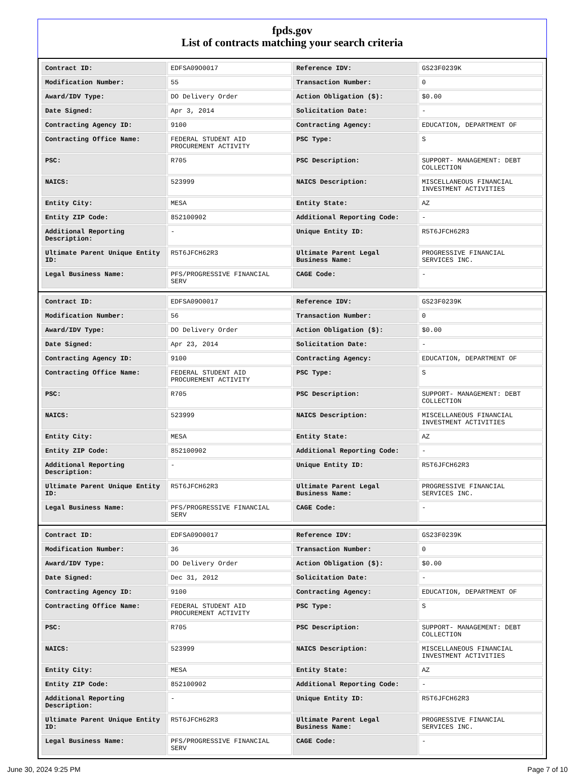fpds.gov
List of contracts matching your search criteria
| Contract ID: | EDFSA09O0017 | Reference IDV: | GS23F0239K |
| Modification Number: | 55 | Transaction Number: | 0 |
| Award/IDV Type: | DO Delivery Order | Action Obligation ($): | $0.00 |
| Date Signed: | Apr 3, 2014 | Solicitation Date: | - |
| Contracting Agency ID: | 9100 | Contracting Agency: | EDUCATION, DEPARTMENT OF |
| Contracting Office Name: | FEDERAL STUDENT AID PROCUREMENT ACTIVITY | PSC Type: | S |
| PSC: | R705 | PSC Description: | SUPPORT- MANAGEMENT: DEBT COLLECTION |
| NAICS: | 523999 | NAICS Description: | MISCELLANEOUS FINANCIAL INVESTMENT ACTIVITIES |
| Entity City: | MESA | Entity State: | AZ |
| Entity ZIP Code: | 852100902 | Additional Reporting Code: | - |
| Additional Reporting Description: | - | Unique Entity ID: | R5T6JFCH62R3 |
| Ultimate Parent Unique Entity ID: | R5T6JFCH62R3 | Ultimate Parent Legal Business Name: | PROGRESSIVE FINANCIAL SERVICES INC. |
| Legal Business Name: | PFS/PROGRESSIVE FINANCIAL SERV | CAGE Code: | - |
| Contract ID: | EDFSA09O0017 | Reference IDV: | GS23F0239K |
| Modification Number: | 56 | Transaction Number: | 0 |
| Award/IDV Type: | DO Delivery Order | Action Obligation ($): | $0.00 |
| Date Signed: | Apr 23, 2014 | Solicitation Date: | - |
| Contracting Agency ID: | 9100 | Contracting Agency: | EDUCATION, DEPARTMENT OF |
| Contracting Office Name: | FEDERAL STUDENT AID PROCUREMENT ACTIVITY | PSC Type: | S |
| PSC: | R705 | PSC Description: | SUPPORT- MANAGEMENT: DEBT COLLECTION |
| NAICS: | 523999 | NAICS Description: | MISCELLANEOUS FINANCIAL INVESTMENT ACTIVITIES |
| Entity City: | MESA | Entity State: | AZ |
| Entity ZIP Code: | 852100902 | Additional Reporting Code: | - |
| Additional Reporting Description: | - | Unique Entity ID: | R5T6JFCH62R3 |
| Ultimate Parent Unique Entity ID: | R5T6JFCH62R3 | Ultimate Parent Legal Business Name: | PROGRESSIVE FINANCIAL SERVICES INC. |
| Legal Business Name: | PFS/PROGRESSIVE FINANCIAL SERV | CAGE Code: | - |
| Contract ID: | EDFSA09O0017 | Reference IDV: | GS23F0239K |
| Modification Number: | 36 | Transaction Number: | 0 |
| Award/IDV Type: | DO Delivery Order | Action Obligation ($): | $0.00 |
| Date Signed: | Dec 31, 2012 | Solicitation Date: | - |
| Contracting Agency ID: | 9100 | Contracting Agency: | EDUCATION, DEPARTMENT OF |
| Contracting Office Name: | FEDERAL STUDENT AID PROCUREMENT ACTIVITY | PSC Type: | S |
| PSC: | R705 | PSC Description: | SUPPORT- MANAGEMENT: DEBT COLLECTION |
| NAICS: | 523999 | NAICS Description: | MISCELLANEOUS FINANCIAL INVESTMENT ACTIVITIES |
| Entity City: | MESA | Entity State: | AZ |
| Entity ZIP Code: | 852100902 | Additional Reporting Code: | - |
| Additional Reporting Description: | - | Unique Entity ID: | R5T6JFCH62R3 |
| Ultimate Parent Unique Entity ID: | R5T6JFCH62R3 | Ultimate Parent Legal Business Name: | PROGRESSIVE FINANCIAL SERVICES INC. |
| Legal Business Name: | PFS/PROGRESSIVE FINANCIAL SERV | CAGE Code: | - |
June 30, 2024 9:25 PM Page 7 of 10